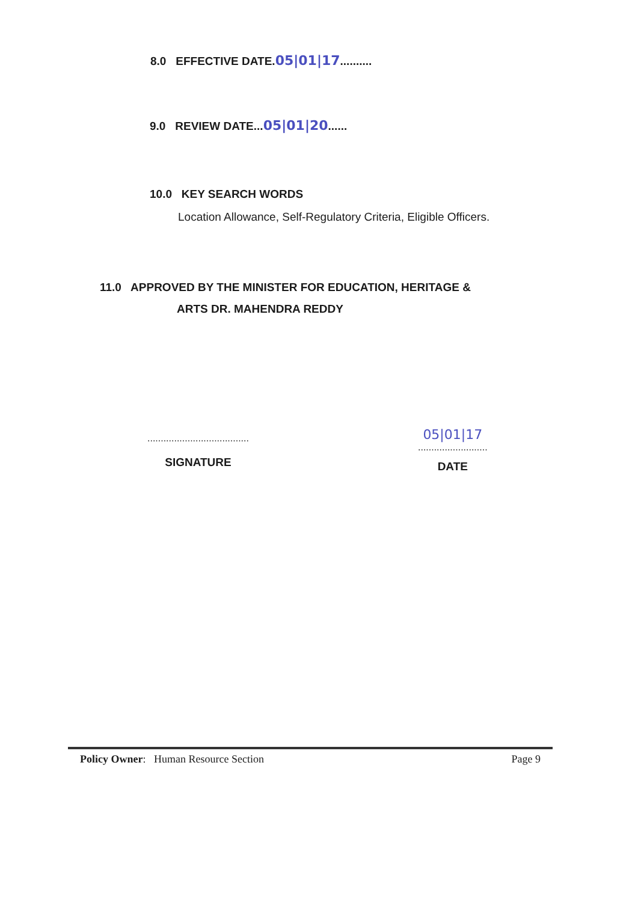8.0 EFFECTIVE DATE.05|01|17..........
9.0 REVIEW DATE...05|01|20......
10.0 KEY SEARCH WORDS
Location Allowance, Self-Regulatory Criteria, Eligible Officers.
11.0 APPROVED BY THE MINISTER FOR EDUCATION, HERITAGE &
ARTS DR. MAHENDRA REDDY
......................................
SIGNATURE
05|01|17
..........................
DATE
Policy Owner: Human Resource Section Page 9